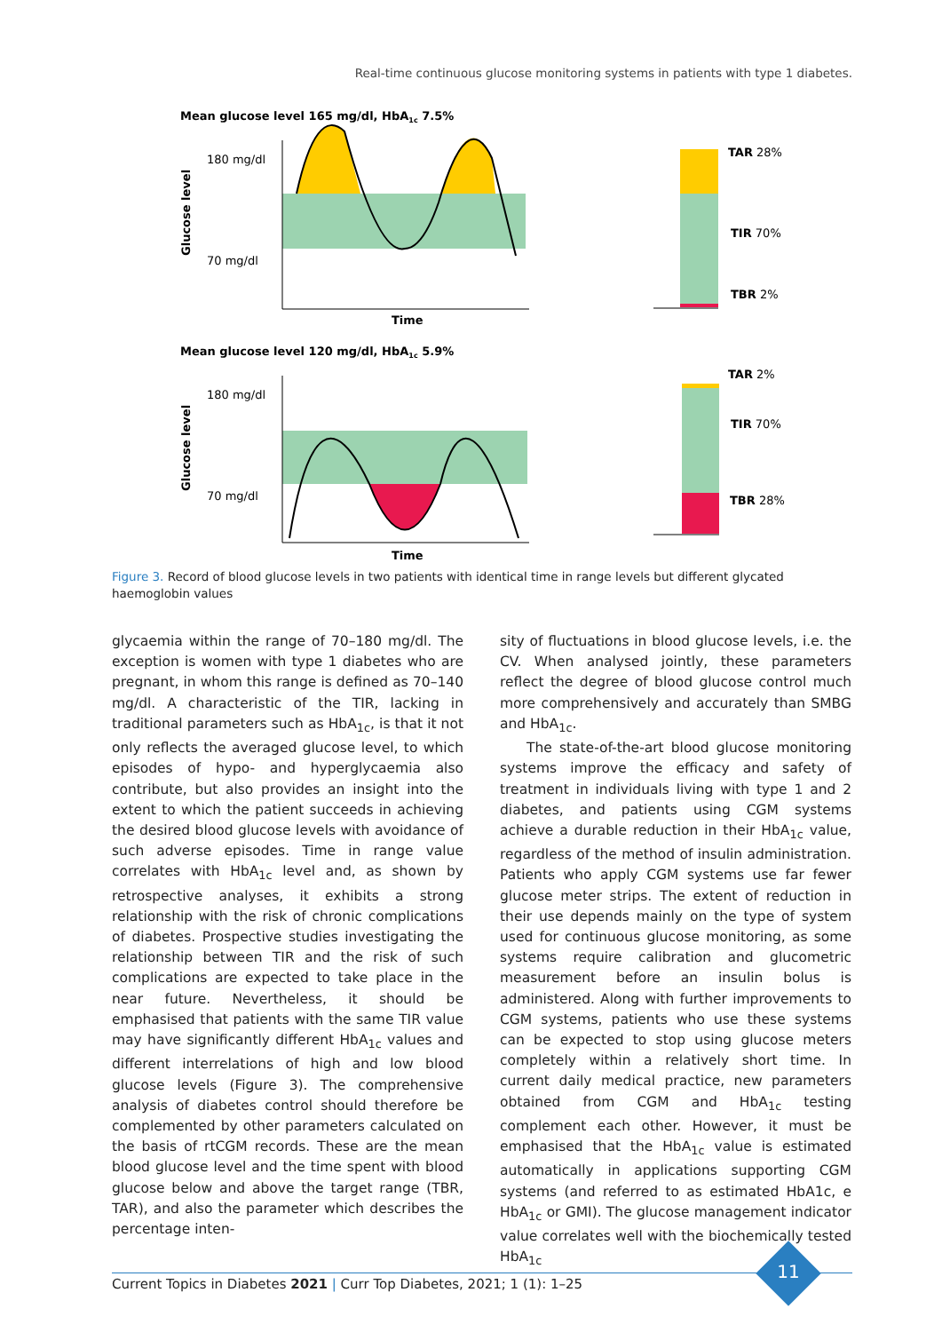Real-time continuous glucose monitoring systems in patients with type 1 diabetes.
Mean glucose level 165 mg/dl, HbA1c 7.5%
180 mg/dl
70 mg/dl
Glucose level
Time
TAR 28%
TIR 70%
TBR 2%
Mean glucose level 120 mg/dl, HbA1c 5.9%
180 mg/dl
70 mg/dl
Glucose level
Time
TAR 2%
TIR 70%
TBR 28%
Figure 3. Record of blood glucose levels in two patients with identical time in range levels but different glycated haemoglobin values
glycaemia within the range of 70–180 mg/dl. The exception is women with type 1 diabetes who are pregnant, in whom this range is defined as 70–140 mg/dl. A characteristic of the TIR, lacking in traditional parameters such as HbA<sub>1c</sub>, is that it not only reflects the averaged glucose level, to which episodes of hypo- and hyperglycaemia also contribute, but also provides an insight into the extent to which the patient succeeds in achieving the desired blood glucose levels with avoidance of such adverse episodes. Time in range value correlates with HbA<sub>1c</sub> level and, as shown by retrospective analyses, it exhibits a strong relationship with the risk of chronic complications of diabetes. Prospective studies investigating the relationship between TIR and the risk of such complications are expected to take place in the near future. Nevertheless, it should be emphasised that patients with the same TIR value may have significantly different HbA<sub>1c</sub> values and different interrelations of high and low blood glucose levels (Figure 3). The comprehensive analysis of diabetes control should therefore be complemented by other parameters calculated on the basis of rtCGM records. These are the mean blood glucose level and the time spent with blood glucose below and above the target range (TBR, TAR), and also the parameter which describes the percentage inten-
sity of fluctuations in blood glucose levels, i.e. the CV. When analysed jointly, these parameters reflect the degree of blood glucose control much more comprehensively and accurately than SMBG and HbA<sub>1c</sub>.
The state-of-the-art blood glucose monitoring systems improve the efficacy and safety of treatment in individuals living with type 1 and 2 diabetes, and patients using CGM systems achieve a durable reduction in their HbA<sub>1c</sub> value, regardless of the method of insulin administration. Patients who apply CGM systems use far fewer glucose meter strips. The extent of reduction in their use depends mainly on the type of system used for continuous glucose monitoring, as some systems require calibration and glucometric measurement before an insulin bolus is administered. Along with further improvements to CGM systems, patients who use these systems can be expected to stop using glucose meters completely within a relatively short time. In current daily medical practice, new parameters obtained from CGM and HbA<sub>1c</sub> testing complement each other. However, it must be emphasised that the HbA<sub>1c</sub> value is estimated automatically in applications supporting CGM systems (and referred to as estimated HbA1c, e HbA<sub>1c</sub> or GMI). The glucose management indicator value correlates well with the biochemically tested HbA<sub>1c</sub>
Current Topics in Diabetes 2021 | Curr Top Diabetes, 2021; 1 (1): 1–25
11